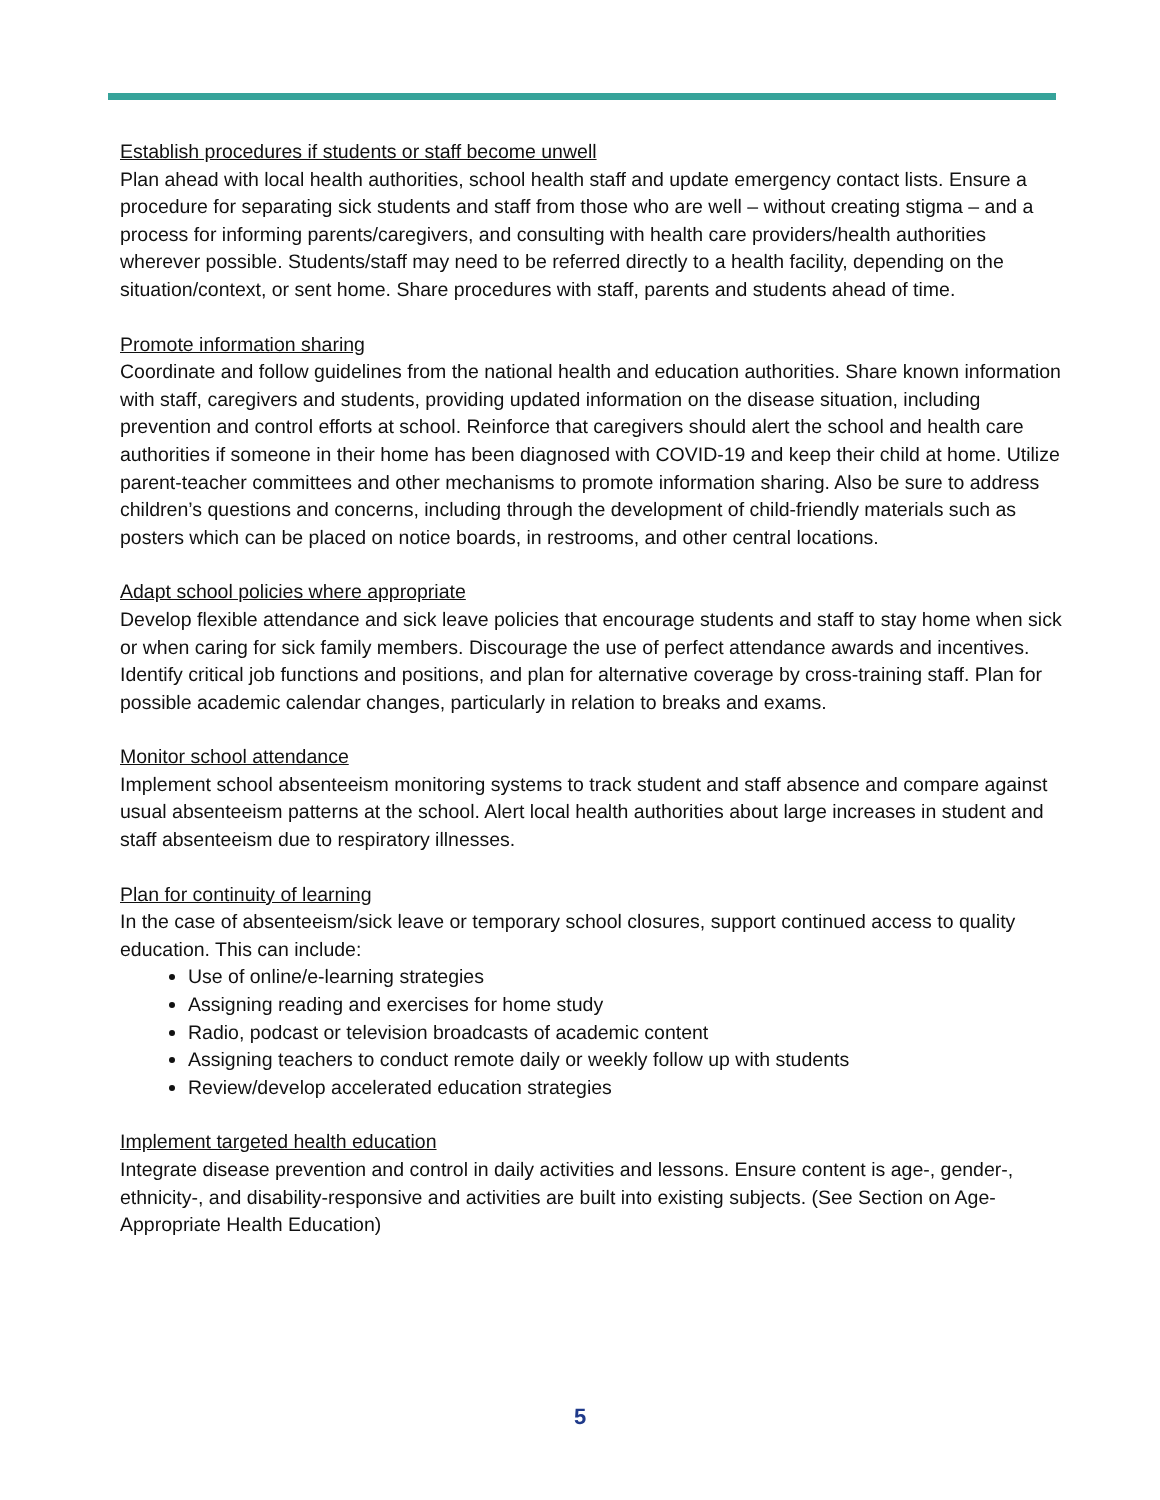Establish procedures if students or staff become unwell
Plan ahead with local health authorities, school health staff and update emergency contact lists. Ensure a procedure for separating sick students and staff from those who are well – without creating stigma – and a process for informing parents/caregivers, and consulting with health care providers/health authorities wherever possible. Students/staff may need to be referred directly to a health facility, depending on the situation/context, or sent home. Share procedures with staff, parents and students ahead of time.
Promote information sharing
Coordinate and follow guidelines from the national health and education authorities. Share known information with staff, caregivers and students, providing updated information on the disease situation, including prevention and control efforts at school. Reinforce that caregivers should alert the school and health care authorities if someone in their home has been diagnosed with COVID-19 and keep their child at home. Utilize parent-teacher committees and other mechanisms to promote information sharing. Also be sure to address children’s questions and concerns, including through the development of child-friendly materials such as posters which can be placed on notice boards, in restrooms, and other central locations.
Adapt school policies where appropriate
Develop flexible attendance and sick leave policies that encourage students and staff to stay home when sick or when caring for sick family members. Discourage the use of perfect attendance awards and incentives. Identify critical job functions and positions, and plan for alternative coverage by cross-training staff. Plan for possible academic calendar changes, particularly in relation to breaks and exams.
Monitor school attendance
Implement school absenteeism monitoring systems to track student and staff absence and compare against usual absenteeism patterns at the school. Alert local health authorities about large increases in student and staff absenteeism due to respiratory illnesses.
Plan for continuity of learning
In the case of absenteeism/sick leave or temporary school closures, support continued access to quality education. This can include:
Use of online/e-learning strategies
Assigning reading and exercises for home study
Radio, podcast or television broadcasts of academic content
Assigning teachers to conduct remote daily or weekly follow up with students
Review/develop accelerated education strategies
Implement targeted health education
Integrate disease prevention and control in daily activities and lessons. Ensure content is age-, gender-, ethnicity-, and disability-responsive and activities are built into existing subjects. (See Section on Age-Appropriate Health Education)
5